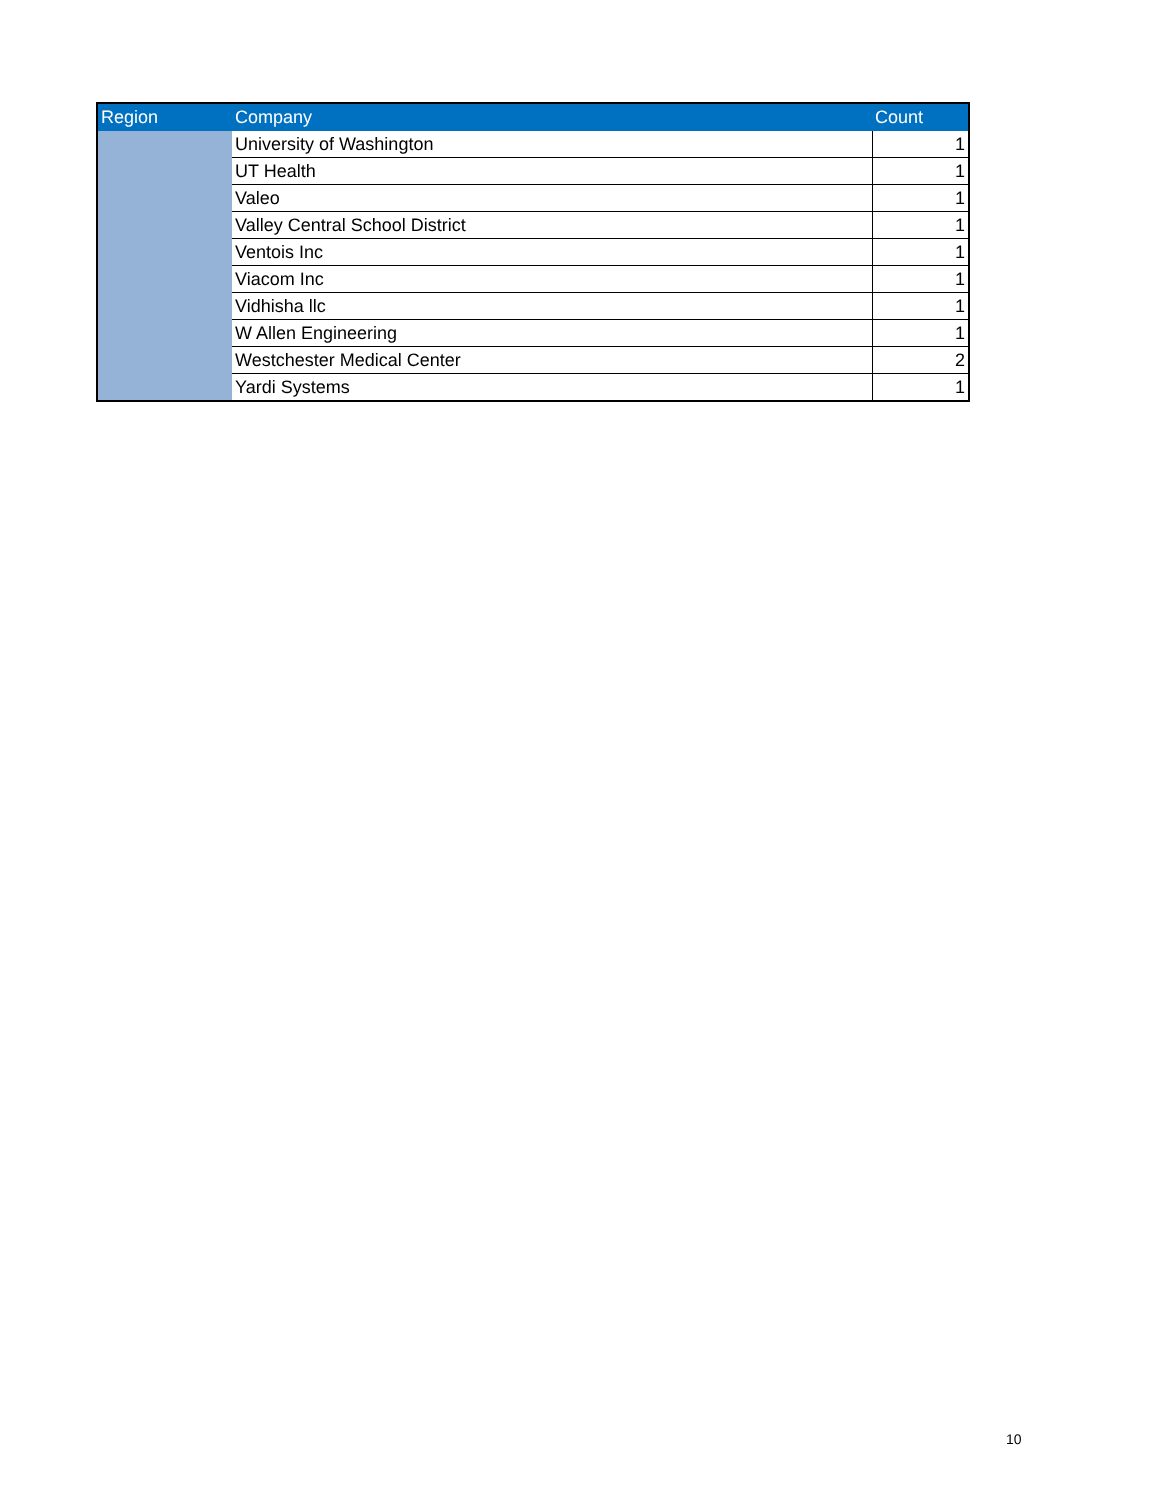| Region | Company | Count |
| --- | --- | --- |
| | University of Washington | 1 |
| | UT Health | 1 |
| | Valeo | 1 |
| | Valley Central School District | 1 |
| | Ventois Inc | 1 |
| | Viacom Inc | 1 |
| | Vidhisha llc | 1 |
| | W Allen Engineering | 1 |
| | Westchester Medical Center | 2 |
| | Yardi Systems | 1 |
10